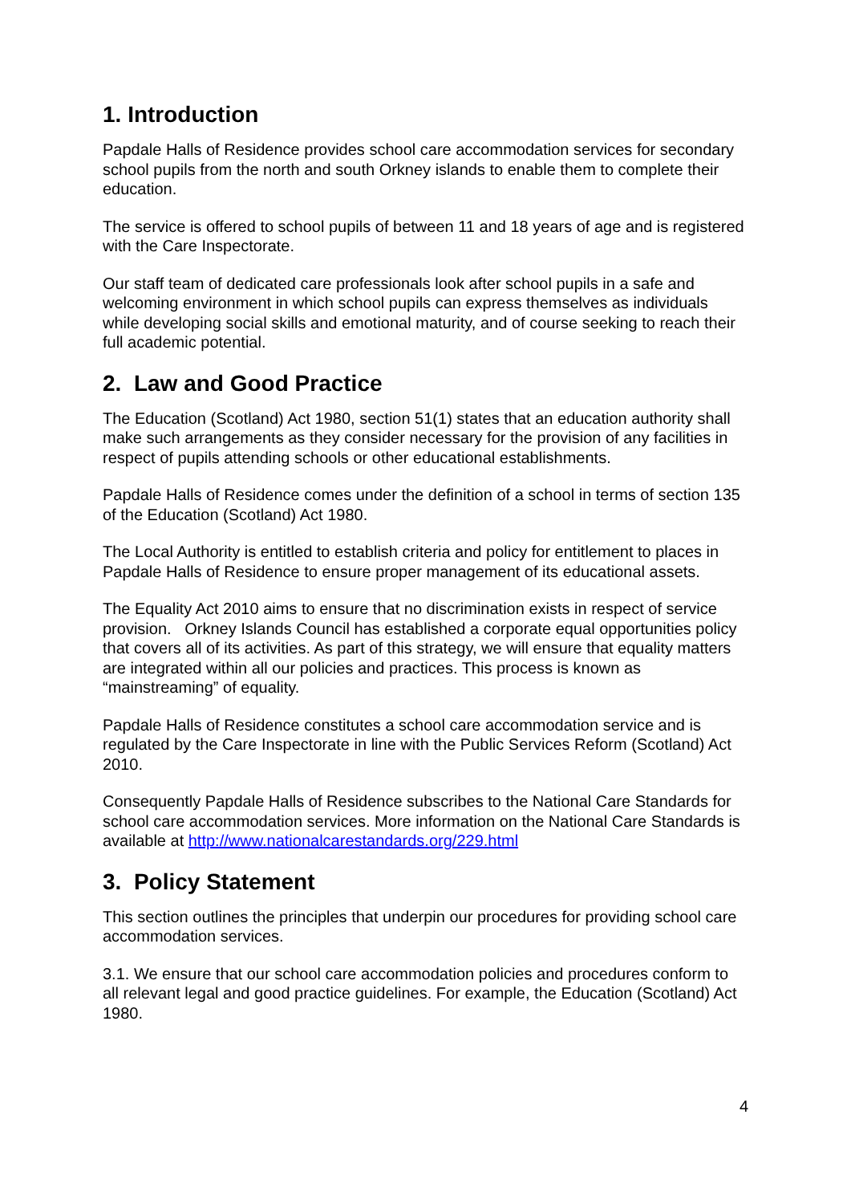1. Introduction
Papdale Halls of Residence provides school care accommodation services for secondary school pupils from the north and south Orkney islands to enable them to complete their education.
The service is offered to school pupils of between 11 and 18 years of age and is registered with the Care Inspectorate.
Our staff team of dedicated care professionals look after school pupils in a safe and welcoming environment in which school pupils can express themselves as individuals while developing social skills and emotional maturity, and of course seeking to reach their full academic potential.
2. Law and Good Practice
The Education (Scotland) Act 1980, section 51(1) states that an education authority shall make such arrangements as they consider necessary for the provision of any facilities in respect of pupils attending schools or other educational establishments.
Papdale Halls of Residence comes under the definition of a school in terms of section 135 of the Education (Scotland) Act 1980.
The Local Authority is entitled to establish criteria and policy for entitlement to places in Papdale Halls of Residence to ensure proper management of its educational assets.
The Equality Act 2010 aims to ensure that no discrimination exists in respect of service provision. Orkney Islands Council has established a corporate equal opportunities policy that covers all of its activities. As part of this strategy, we will ensure that equality matters are integrated within all our policies and practices. This process is known as “mainstreaming” of equality.
Papdale Halls of Residence constitutes a school care accommodation service and is regulated by the Care Inspectorate in line with the Public Services Reform (Scotland) Act 2010.
Consequently Papdale Halls of Residence subscribes to the National Care Standards for school care accommodation services. More information on the National Care Standards is available at http://www.nationalcarestandards.org/229.html
3. Policy Statement
This section outlines the principles that underpin our procedures for providing school care accommodation services.
3.1. We ensure that our school care accommodation policies and procedures conform to all relevant legal and good practice guidelines. For example, the Education (Scotland) Act 1980.
4